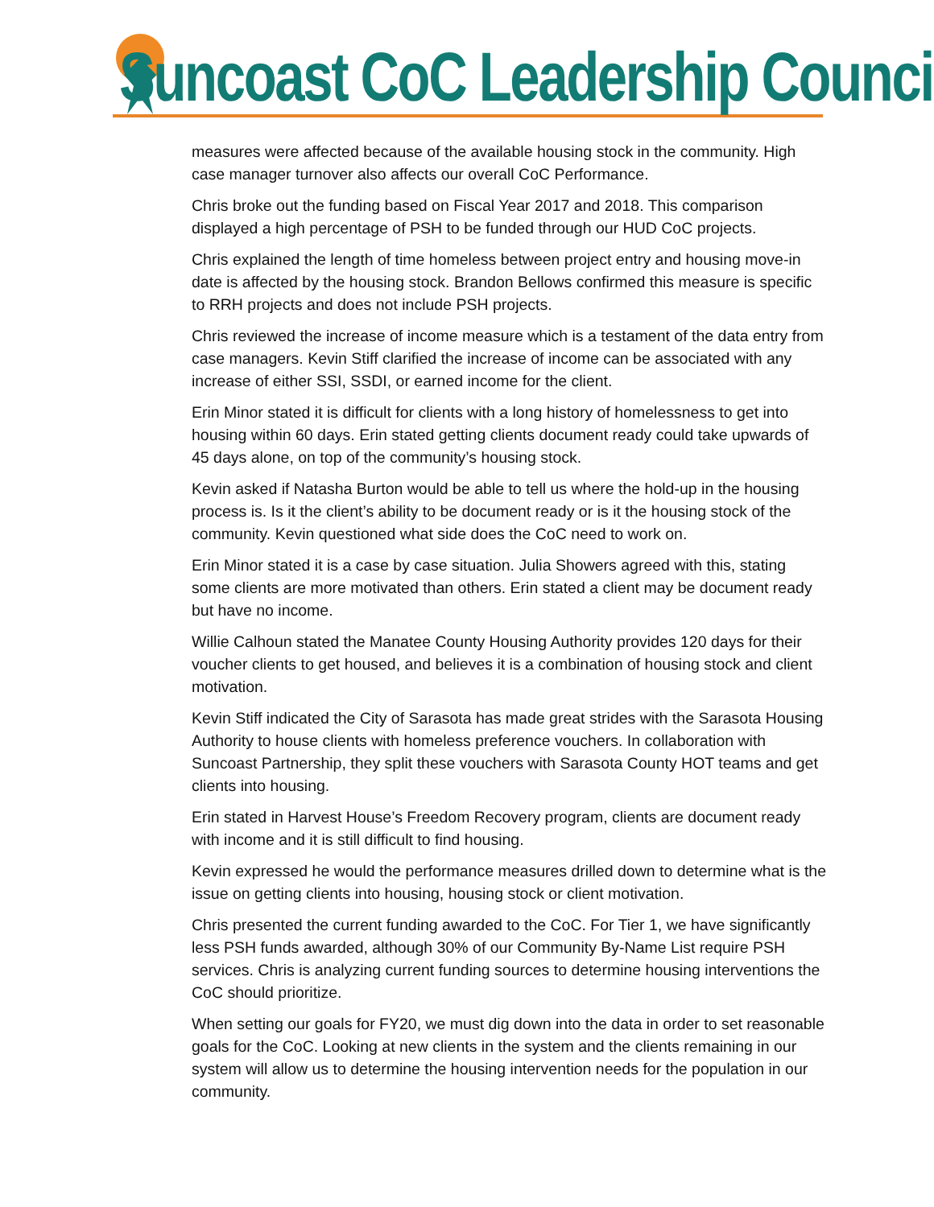Suncoast CoC Leadership Council
measures were affected because of the available housing stock in the community. High case manager turnover also affects our overall CoC Performance.
Chris broke out the funding based on Fiscal Year 2017 and 2018. This comparison displayed a high percentage of PSH to be funded through our HUD CoC projects.
Chris explained the length of time homeless between project entry and housing move-in date is affected by the housing stock. Brandon Bellows confirmed this measure is specific to RRH projects and does not include PSH projects.
Chris reviewed the increase of income measure which is a testament of the data entry from case managers. Kevin Stiff clarified the increase of income can be associated with any increase of either SSI, SSDI, or earned income for the client.
Erin Minor stated it is difficult for clients with a long history of homelessness to get into housing within 60 days. Erin stated getting clients document ready could take upwards of 45 days alone, on top of the community’s housing stock.
Kevin asked if Natasha Burton would be able to tell us where the hold-up in the housing process is. Is it the client’s ability to be document ready or is it the housing stock of the community. Kevin questioned what side does the CoC need to work on.
Erin Minor stated it is a case by case situation. Julia Showers agreed with this, stating some clients are more motivated than others. Erin stated a client may be document ready but have no income.
Willie Calhoun stated the Manatee County Housing Authority provides 120 days for their voucher clients to get housed, and believes it is a combination of housing stock and client motivation.
Kevin Stiff indicated the City of Sarasota has made great strides with the Sarasota Housing Authority to house clients with homeless preference vouchers. In collaboration with Suncoast Partnership, they split these vouchers with Sarasota County HOT teams and get clients into housing.
Erin stated in Harvest House’s Freedom Recovery program, clients are document ready with income and it is still difficult to find housing.
Kevin expressed he would the performance measures drilled down to determine what is the issue on getting clients into housing, housing stock or client motivation.
Chris presented the current funding awarded to the CoC. For Tier 1, we have significantly less PSH funds awarded, although 30% of our Community By-Name List require PSH services. Chris is analyzing current funding sources to determine housing interventions the CoC should prioritize.
When setting our goals for FY20, we must dig down into the data in order to set reasonable goals for the CoC. Looking at new clients in the system and the clients remaining in our system will allow us to determine the housing intervention needs for the population in our community.